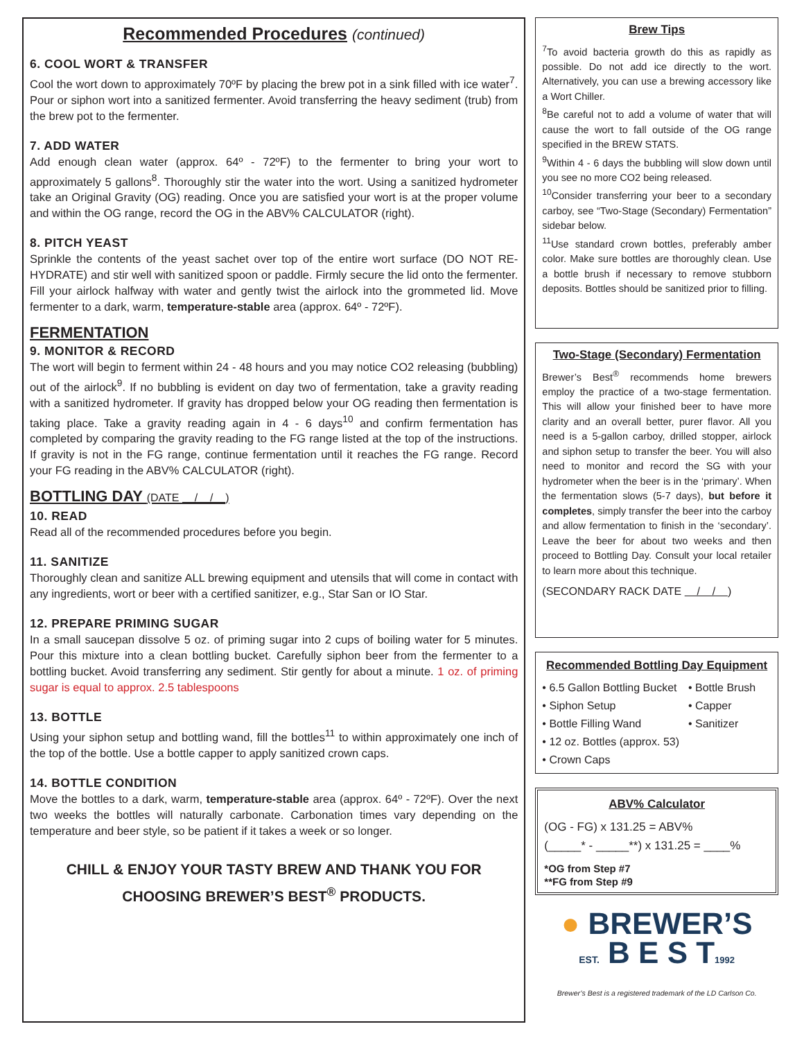Recommended Procedures (continued)
6. COOL WORT & TRANSFER
Cool the wort down to approximately 70ºF by placing the brew pot in a sink filled with ice water<sup>7</sup>. Pour or siphon wort into a sanitized fermenter. Avoid transferring the heavy sediment (trub) from the brew pot to the fermenter.
7. ADD WATER
Add enough clean water (approx. 64º - 72ºF) to the fermenter to bring your wort to approximately 5 gallons<sup>8</sup>. Thoroughly stir the water into the wort. Using a sanitized hydrometer take an Original Gravity (OG) reading. Once you are satisfied your wort is at the proper volume and within the OG range, record the OG in the ABV% CALCULATOR (right).
8. PITCH YEAST
Sprinkle the contents of the yeast sachet over top of the entire wort surface (DO NOT RE-HYDRATE) and stir well with sanitized spoon or paddle. Firmly secure the lid onto the fermenter. Fill your airlock halfway with water and gently twist the airlock into the grommeted lid. Move fermenter to a dark, warm, temperature-stable area (approx. 64º - 72ºF).
FERMENTATION
9. MONITOR & RECORD
The wort will begin to ferment within 24 - 48 hours and you may notice CO2 releasing (bubbling) out of the airlock<sup>9</sup>. If no bubbling is evident on day two of fermentation, take a gravity reading with a sanitized hydrometer. If gravity has dropped below your OG reading then fermentation is taking place. Take a gravity reading again in 4 - 6 days<sup>10</sup> and confirm fermentation has completed by comparing the gravity reading to the FG range listed at the top of the instructions. If gravity is not in the FG range, continue fermentation until it reaches the FG range. Record your FG reading in the ABV% CALCULATOR (right).
BOTTLING DAY (DATE / / )
10. READ
Read all of the recommended procedures before you begin.
11. SANITIZE
Thoroughly clean and sanitize ALL brewing equipment and utensils that will come in contact with any ingredients, wort or beer with a certified sanitizer, e.g., Star San or IO Star.
12. PREPARE PRIMING SUGAR
In a small saucepan dissolve 5 oz. of priming sugar into 2 cups of boiling water for 5 minutes. Pour this mixture into a clean bottling bucket. Carefully siphon beer from the fermenter to a bottling bucket. Avoid transferring any sediment. Stir gently for about a minute. 1 oz. of priming sugar is equal to approx. 2.5 tablespoons
13. BOTTLE
Using your siphon setup and bottling wand, fill the bottles<sup>11</sup> to within approximately one inch of the top of the bottle. Use a bottle capper to apply sanitized crown caps.
14. BOTTLE CONDITION
Move the bottles to a dark, warm, temperature-stable area (approx. 64º - 72ºF). Over the next two weeks the bottles will naturally carbonate. Carbonation times vary depending on the temperature and beer style, so be patient if it takes a week or so longer.
CHILL & ENJOY YOUR TASTY BREW AND THANK YOU FOR CHOOSING BREWER’S BEST<sup>®</sup> PRODUCTS.
Brew Tips
<sup>7</sup> To avoid bacteria growth do this as rapidly as possible. Do not add ice directly to the wort. Alternatively, you can use a brewing accessory like a Wort Chiller.
<sup>8</sup>Be careful not to add a volume of water that will cause the wort to fall outside of the OG range specified in the BREW STATS.
<sup>9</sup> Within 4 - 6 days the bubbling will slow down until you see no more CO2 being released.
<sup>10</sup> Consider transferring your beer to a secondary carboy, see “Two-Stage (Secondary) Fermentation” sidebar below.
<sup>11</sup> Use standard crown bottles, preferably amber color. Make sure bottles are thoroughly clean. Use a bottle brush if necessary to remove stubborn deposits. Bottles should be sanitized prior to filling.
Two-Stage (Secondary) Fermentation
Brewer’s Best<sup>®</sup> recommends home brewers employ the practice of a two-stage fermentation. This will allow your finished beer to have more clarity and an overall better, purer flavor. All you need is a 5-gallon carboy, drilled stopper, airlock and siphon setup to transfer the beer. You will also need to monitor and record the SG with your hydrometer when the beer is in the ‘primary’. When the fermentation slows (5-7 days), but before it completes, simply transfer the beer into the carboy and allow fermentation to finish in the ‘secondary’. Leave the beer for about two weeks and then proceed to Bottling Day. Consult your local retailer to learn more about this technique.
(SECONDARY RACK DATE / / )
Recommended Bottling Day Equipment
• 6.5 Gallon Bottling Bucket
• Siphon Setup
• Bottle Filling Wand
• 12 oz. Bottles (approx. 53)
• Crown Caps
• Bottle Brush
• Capper
• Sanitizer
ABV% Calculator
(OG - FG) x 131.25 = ABV%
(_____* - _____**) x 131.25 = ____%
*OG from Step #7
**FG from Step #9
● BREWER’S
EST. B E S T1992
Brewer’s Best is a registered trademark of the LD Carlson Co.